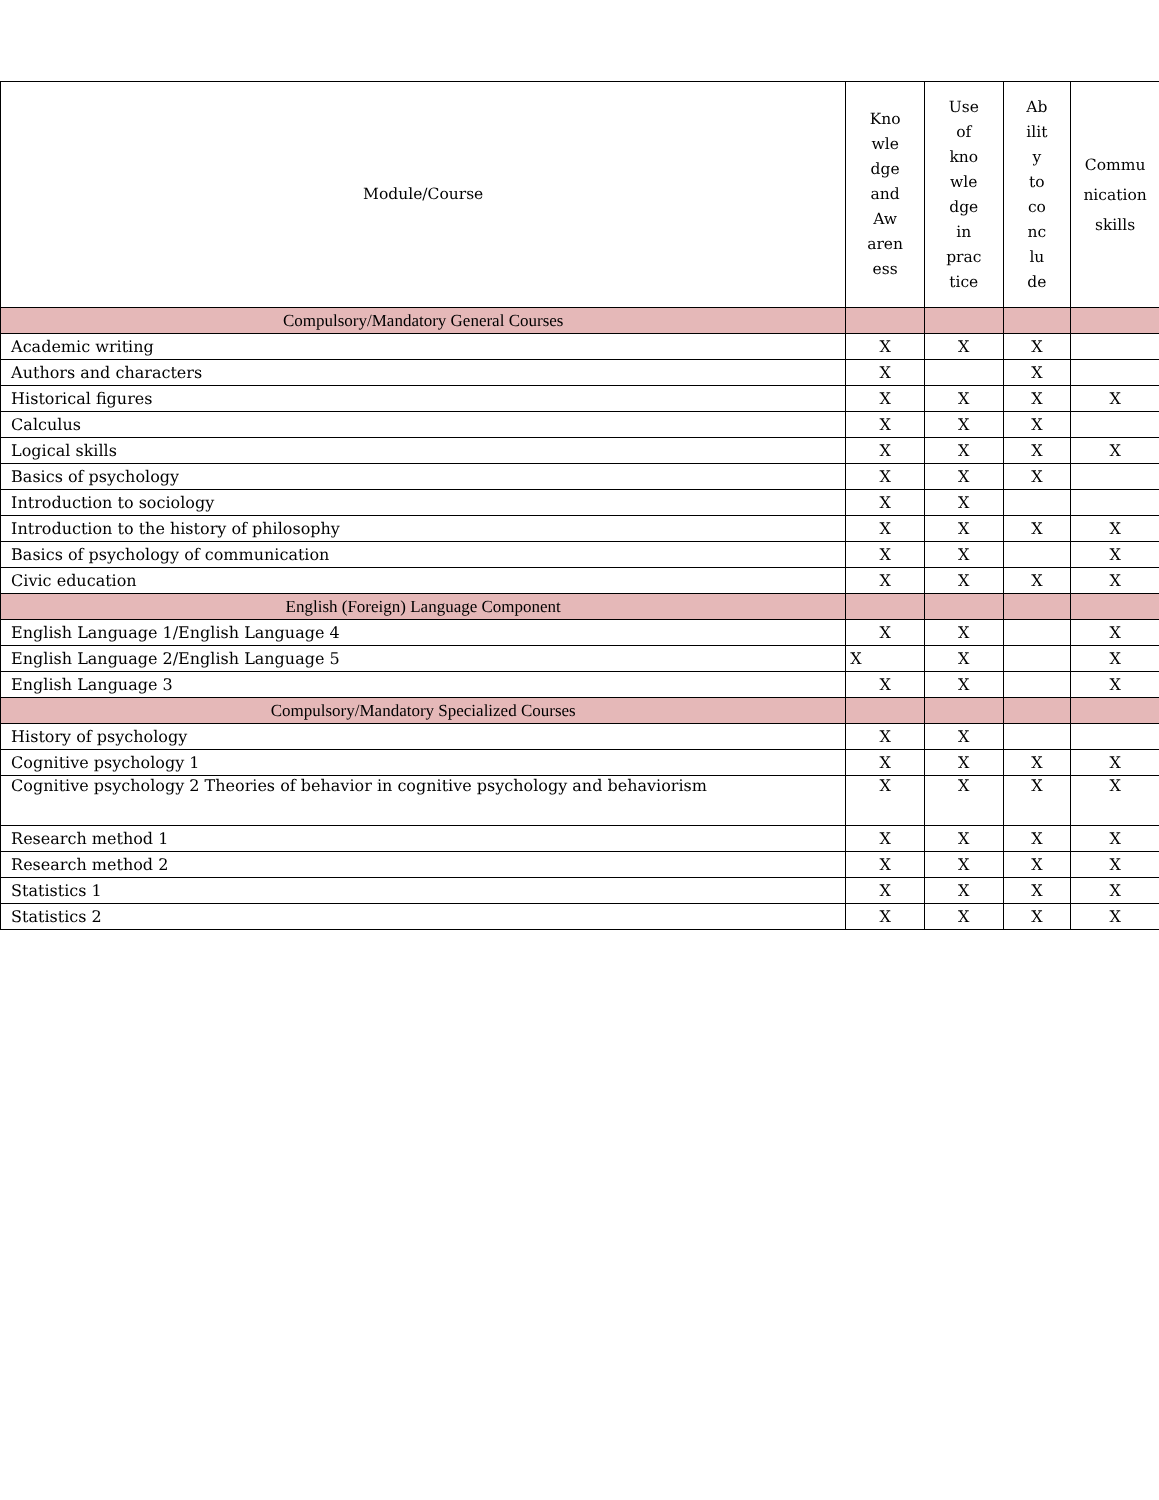| | Module/Course | Kno wle dge and Aw aren ess | Use of kno wle dge in prac tice | Ab ilit y to co nc lu de | Commu nication skills |
| --- | --- | --- | --- | --- | --- |
| | Compulsory/Mandatory General Courses | | | | |
| | Academic writing | X | X | X | |
| | Authors and characters | X | | X | |
| | Historical figures | X | X | X | X |
| | Calculus | X | X | X | |
| | Logical skills | X | X | X | X |
| | Basics of psychology | X | X | X | |
| | Introduction to sociology | X | X | | |
| | Introduction to the history of philosophy | X | X | X | X |
| | Basics of psychology of communication | X | X | | X |
| | Civic education | X | X | X | X |
| | English (Foreign) Language Component | | | | |
| | English Language 1/English Language 4 | X | X | | X |
| | English Language 2/English Language 5 | X | X | | X |
| | English Language 3 | X | X | | X |
| | Compulsory/Mandatory Specialized Courses | | | | |
| | History of psychology | X | X | | |
| | Cognitive psychology 1 | X | X | X | X |
| | Cognitive psychology 2 Theories of behavior in cognitive psychology and behaviorism | X | X | X | X |
| | Research method 1 | X | X | X | X |
| | Research method 2 | X | X | X | X |
| | Statistics 1 | X | X | X | X |
| | Statistics 2 | X | X | X | X |